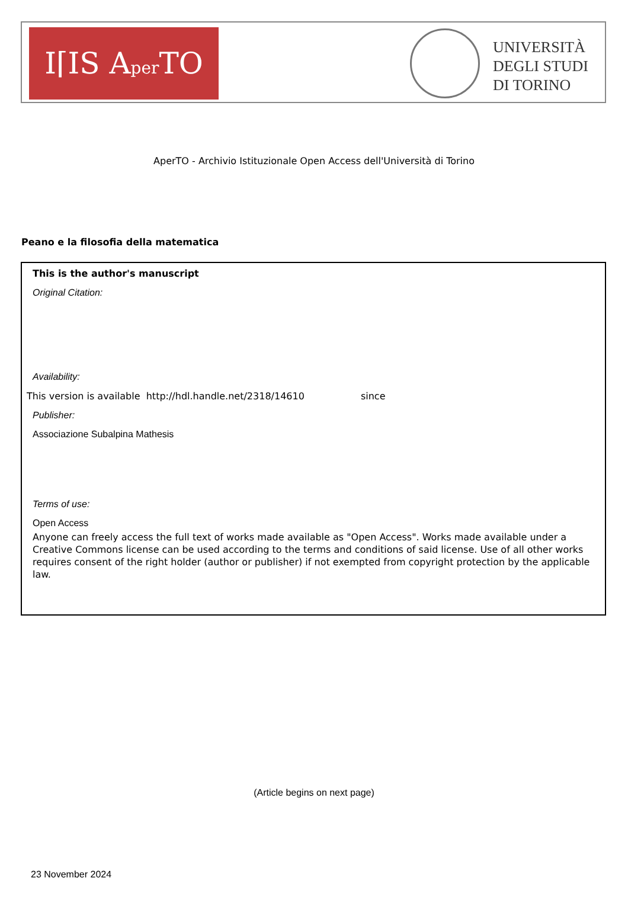I⌈IS Aper TO
UNIVERSITÀ
DEGLI STUDI
DI TORINO
AperTO - Archivio Istituzionale Open Access dell'Università di Torino
Peano e la filosofia della matematica
This is the author's manuscript
Original Citation:
Availability:
This version is available http://hdl.handle.net/2318/14610 since
Publisher:
Associazione Subalpina Mathesis
Terms of use:
Open Access
Anyone can freely access the full text of works made available as "Open Access". Works made available under a Creative Commons license can be used according to the terms and conditions of said license. Use of all other works requires consent of the right holder (author or publisher) if not exempted from copyright protection by the applicable law.
(Article begins on next page)
23 November 2024